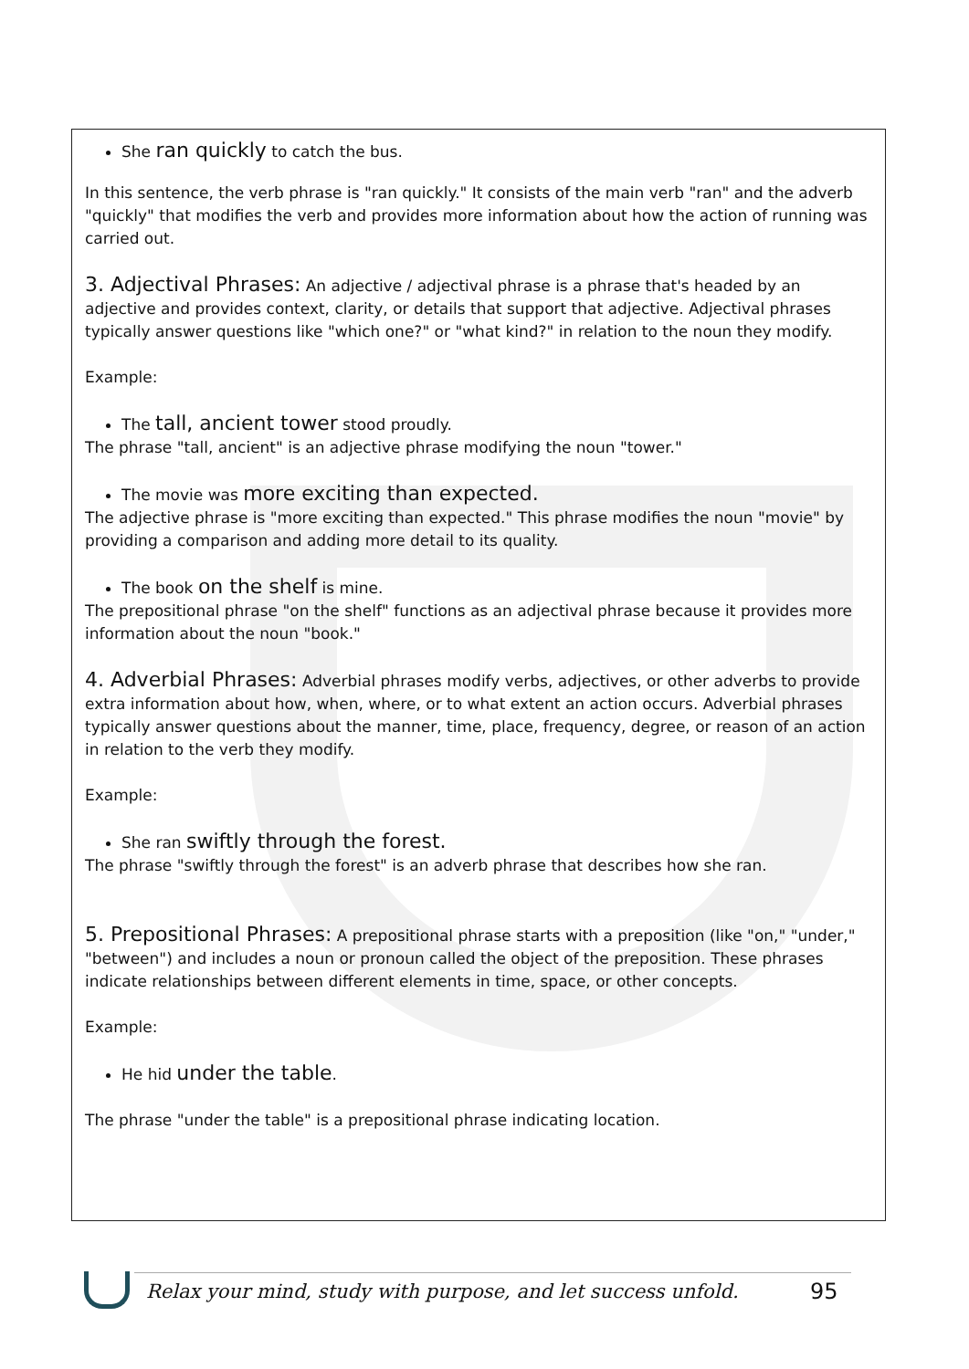She ran quickly to catch the bus.
In this sentence, the verb phrase is "ran quickly." It consists of the main verb "ran" and the adverb "quickly" that modifies the verb and provides more information about how the action of running was carried out.
3. Adjectival Phrases: An adjective / adjectival phrase is a phrase that's headed by an adjective and provides context, clarity, or details that support that adjective. Adjectival phrases typically answer questions like "which one?" or "what kind?" in relation to the noun they modify.
Example:
The tall, ancient tower stood proudly.
The phrase "tall, ancient" is an adjective phrase modifying the noun "tower."
The movie was more exciting than expected.
The adjective phrase is "more exciting than expected." This phrase modifies the noun "movie" by providing a comparison and adding more detail to its quality.
The book on the shelf is mine.
The prepositional phrase "on the shelf" functions as an adjectival phrase because it provides more information about the noun "book."
4. Adverbial Phrases: Adverbial phrases modify verbs, adjectives, or other adverbs to provide extra information about how, when, where, or to what extent an action occurs. Adverbial phrases typically answer questions about the manner, time, place, frequency, degree, or reason of an action in relation to the verb they modify.
Example:
She ran swiftly through the forest.
The phrase "swiftly through the forest" is an adverb phrase that describes how she ran.
5. Prepositional Phrases: A prepositional phrase starts with a preposition (like "on," "under," "between") and includes a noun or pronoun called the object of the preposition. These phrases indicate relationships between different elements in time, space, or other concepts.
Example:
He hid under the table.
The phrase "under the table" is a prepositional phrase indicating location.
Relax your mind, study with purpose, and let success unfold. 95